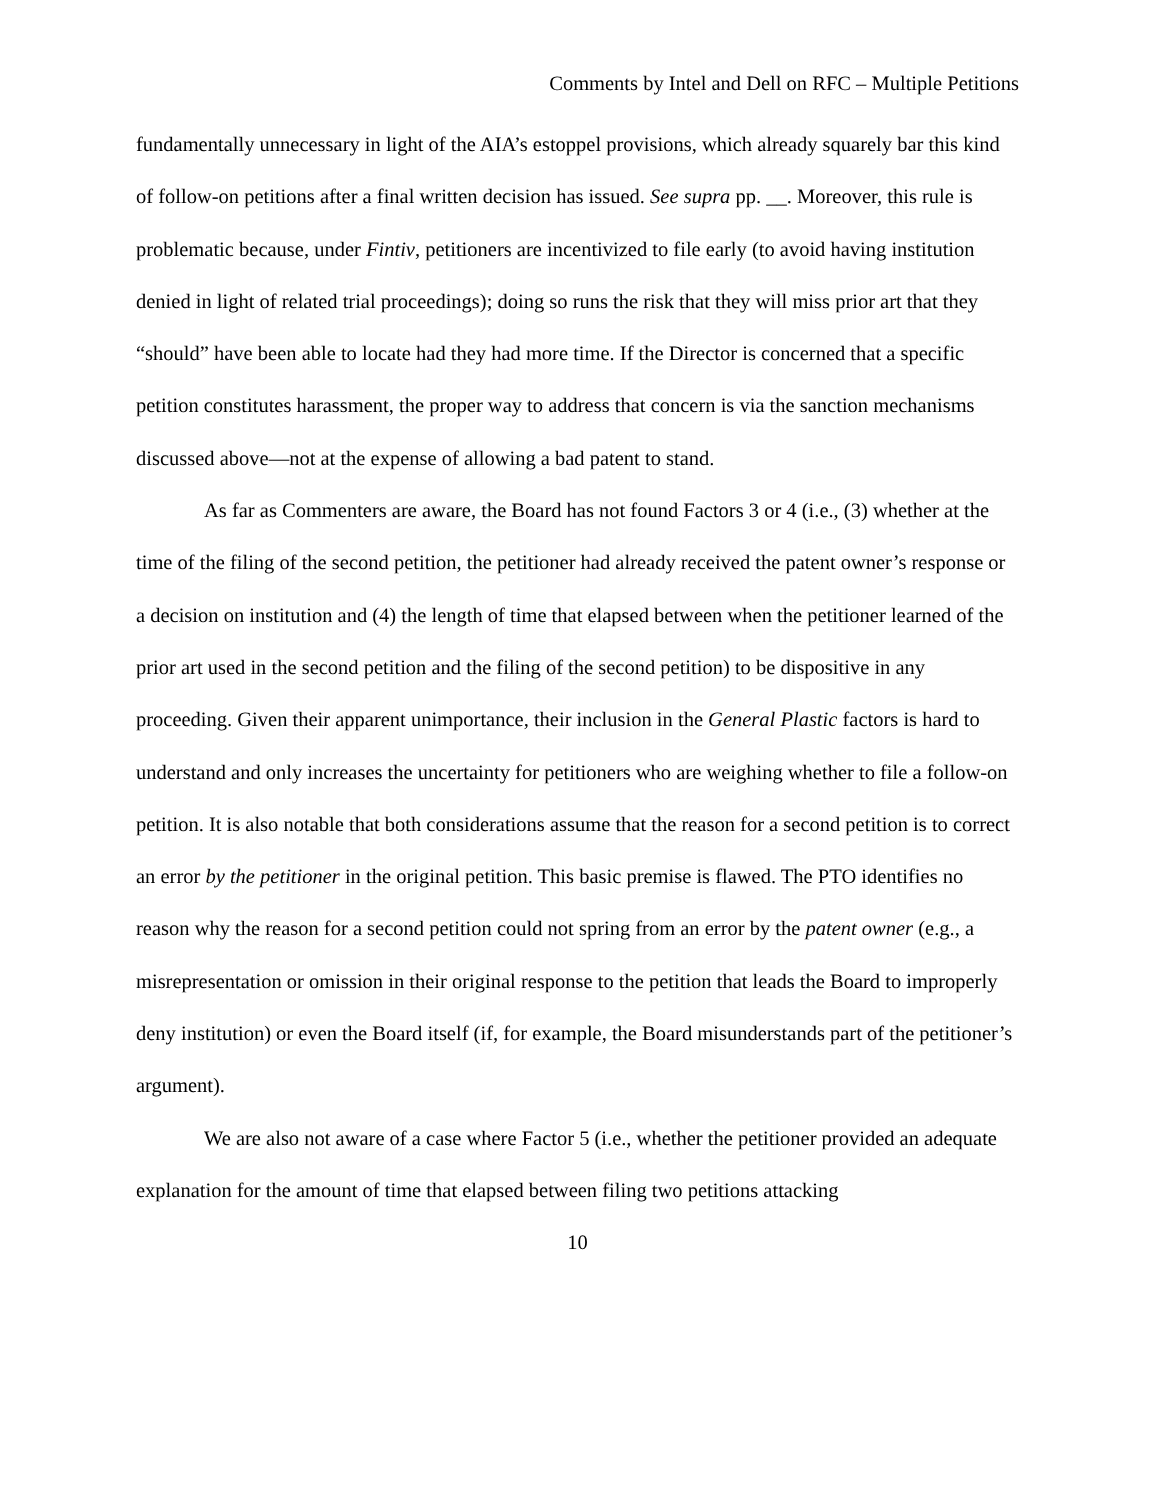Comments by Intel and Dell on RFC – Multiple Petitions
fundamentally unnecessary in light of the AIA’s estoppel provisions, which already squarely bar this kind of follow-on petitions after a final written decision has issued. See supra pp. __. Moreover, this rule is problematic because, under Fintiv, petitioners are incentivized to file early (to avoid having institution denied in light of related trial proceedings); doing so runs the risk that they will miss prior art that they “should” have been able to locate had they had more time. If the Director is concerned that a specific petition constitutes harassment, the proper way to address that concern is via the sanction mechanisms discussed above—not at the expense of allowing a bad patent to stand.
As far as Commenters are aware, the Board has not found Factors 3 or 4 (i.e., (3) whether at the time of the filing of the second petition, the petitioner had already received the patent owner’s response or a decision on institution and (4) the length of time that elapsed between when the petitioner learned of the prior art used in the second petition and the filing of the second petition) to be dispositive in any proceeding. Given their apparent unimportance, their inclusion in the General Plastic factors is hard to understand and only increases the uncertainty for petitioners who are weighing whether to file a follow-on petition. It is also notable that both considerations assume that the reason for a second petition is to correct an error by the petitioner in the original petition. This basic premise is flawed. The PTO identifies no reason why the reason for a second petition could not spring from an error by the patent owner (e.g., a misrepresentation or omission in their original response to the petition that leads the Board to improperly deny institution) or even the Board itself (if, for example, the Board misunderstands part of the petitioner’s argument).
We are also not aware of a case where Factor 5 (i.e., whether the petitioner provided an adequate explanation for the amount of time that elapsed between filing two petitions attacking
10